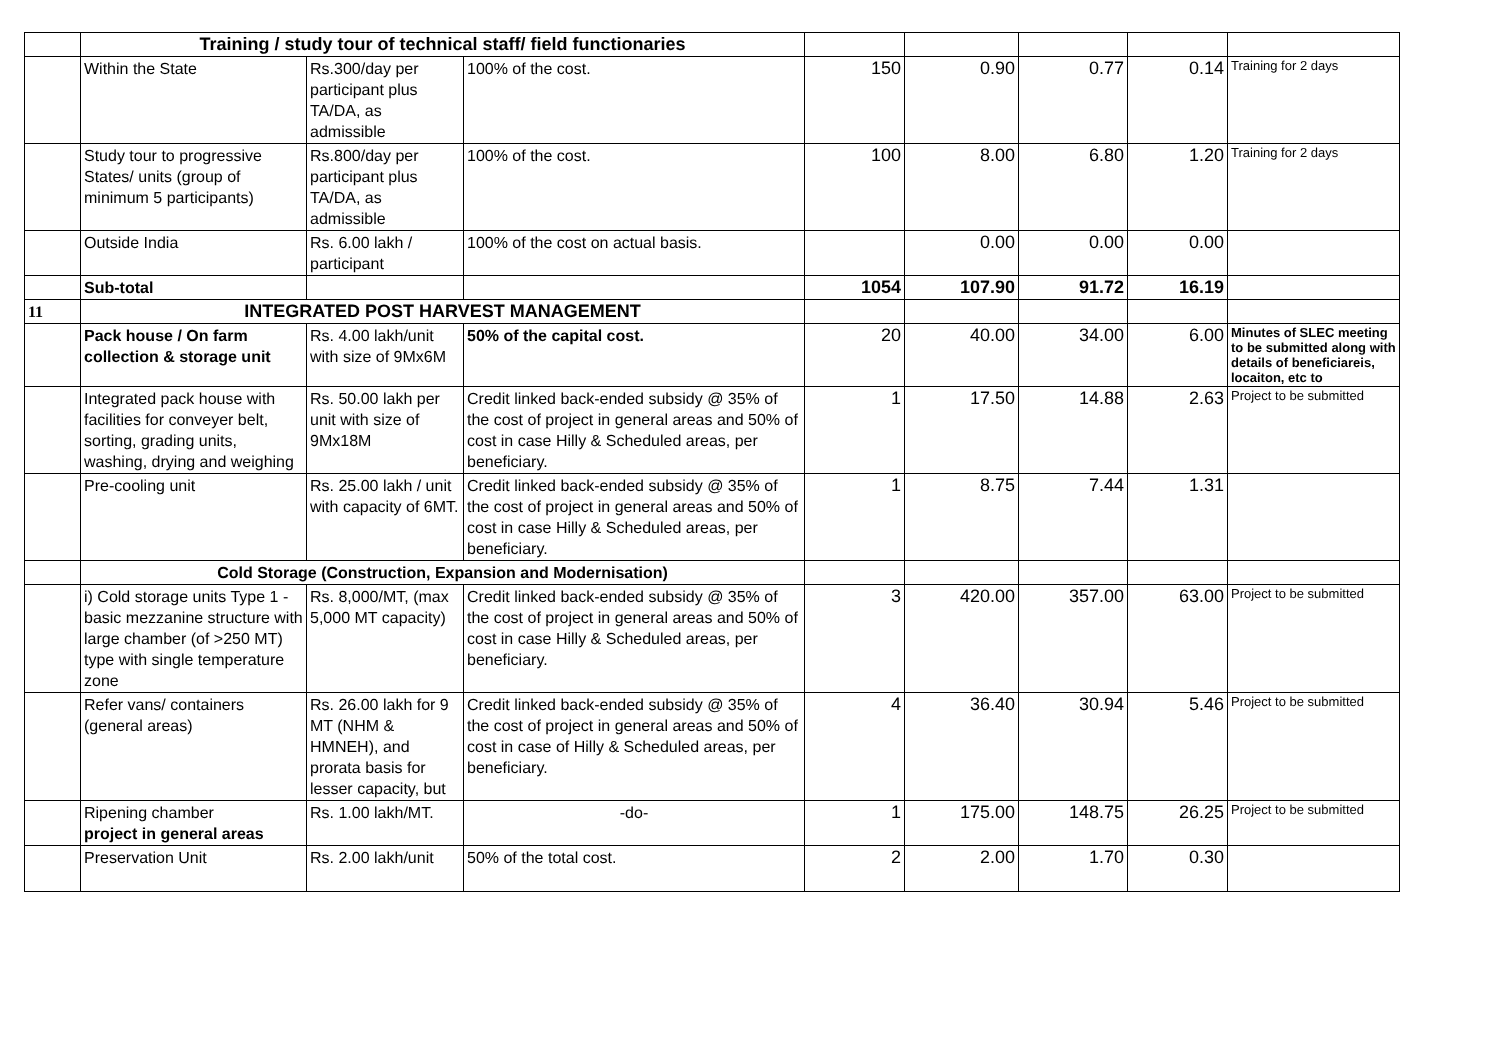| | Training / study tour of technical staff/ field functionaries | | | | | | | |
| | Within the State | Rs.300/day per participant plus TA/DA, as admissible | 100% of the cost. | 150 | 0.90 | 0.77 | 0.14 | Training for 2 days |
| | Study tour to progressive States/ units (group of minimum 5 participants) | Rs.800/day per participant plus TA/DA, as admissible | 100% of the cost. | 100 | 8.00 | 6.80 | 1.20 | Training for 2 days |
| | Outside India | Rs. 6.00 lakh / participant | 100% of the cost on actual basis. | | 0.00 | 0.00 | 0.00 | |
| | Sub-total | | | 1054 | 107.90 | 91.72 | 16.19 | |
| 11 | INTEGRATED POST HARVEST MANAGEMENT | | | | | | | |
| | Pack house / On farm collection & storage unit | Rs. 4.00 lakh/unit with size of 9Mx6M | 50% of the capital cost. | 20 | 40.00 | 34.00 | 6.00 | Minutes of SLEC meeting to be submitted along with details of beneficiareis, locaiton, etc to |
| | Integrated pack house with facilities for conveyer belt, sorting, grading units, washing, drying and weighing | Rs. 50.00 lakh per unit with size of 9Mx18M | Credit linked back-ended subsidy @ 35% of the cost of project in general areas and 50% of cost in case Hilly & Scheduled areas, per beneficiary. | 1 | 17.50 | 14.88 | 2.63 | Project to be submitted |
| | Pre-cooling unit | Rs. 25.00 lakh / unit with capacity of 6MT. | Credit linked back-ended subsidy @ 35% of the cost of project in general areas and 50% of cost in case Hilly & Scheduled areas, per beneficiary. | 1 | 8.75 | 7.44 | 1.31 | |
| | Cold Storage (Construction, Expansion and Modernisation) | | | | | | | |
| | i) Cold storage units Type 1 - basic mezzanine structure with large chamber (of >250 MT) type with single temperature zone | Rs. 8,000/MT, (max 5,000 MT capacity) | Credit linked back-ended subsidy @ 35% of the cost of project in general areas and 50% of cost in case Hilly & Scheduled areas, per beneficiary. | 3 | 420.00 | 357.00 | 63.00 | Project to be submitted |
| | Refer vans/ containers (general areas) | Rs. 26.00 lakh for 9 MT (NHM & HMNEH), and prorata basis for lesser capacity, but | Credit linked back-ended subsidy @ 35% of the cost of project in general areas and 50% of cost in case of Hilly & Scheduled areas, per beneficiary. | 4 | 36.40 | 30.94 | 5.46 | Project to be submitted |
| | Ripening chamber project in general areas | Rs. 1.00 lakh/MT. | -do- | 1 | 175.00 | 148.75 | 26.25 | Project to be submitted |
| | Preservation Unit | Rs. 2.00 lakh/unit | 50% of the total cost. | 2 | 2.00 | 1.70 | 0.30 | |